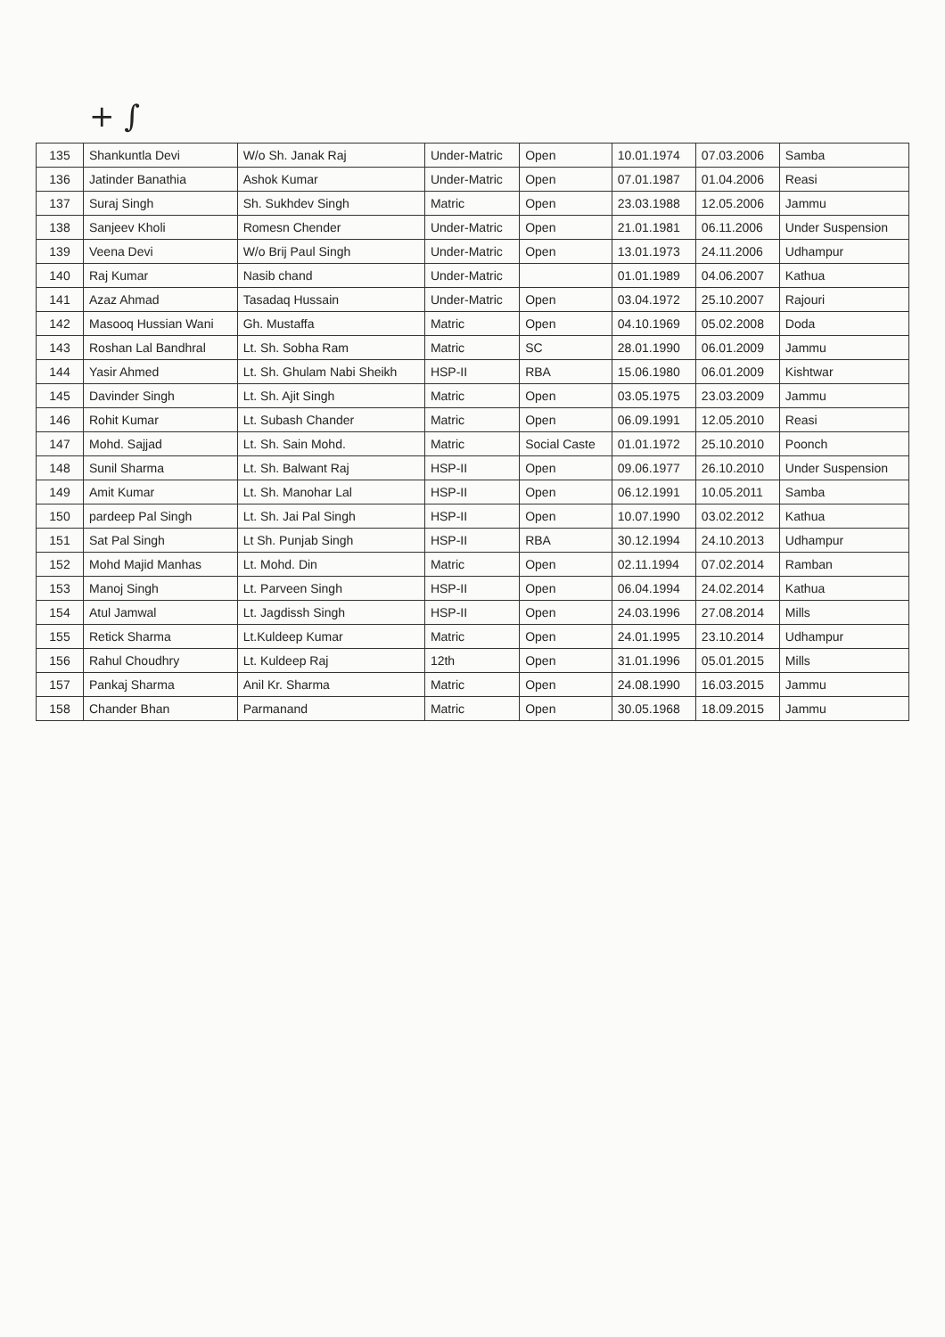+ ∫
| 135 | Shankuntla Devi | W/o Sh. Janak Raj | Under-Matric | Open | 10.01.1974 | 07.03.2006 | Samba |
| 136 | Jatinder Banathia | Ashok Kumar | Under-Matric | Open | 07.01.1987 | 01.04.2006 | Reasi |
| 137 | Suraj Singh | Sh. Sukhdev Singh | Matric | Open | 23.03.1988 | 12.05.2006 | Jammu |
| 138 | Sanjeev Kholi | Romesn Chender | Under-Matric | Open | 21.01.1981 | 06.11.2006 | Under Suspension |
| 139 | Veena Devi | W/o Brij Paul Singh | Under-Matric | Open | 13.01.1973 | 24.11.2006 | Udhampur |
| 140 | Raj Kumar | Nasib chand | Under-Matric | | 01.01.1989 | 04.06.2007 | Kathua |
| 141 | Azaz Ahmad | Tasadaq Hussain | Under-Matric | Open | 03.04.1972 | 25.10.2007 | Rajouri |
| 142 | Masooq Hussian Wani | Gh. Mustaffa | Matric | Open | 04.10.1969 | 05.02.2008 | Doda |
| 143 | Roshan Lal Bandhral | Lt. Sh. Sobha Ram | Matric | SC | 28.01.1990 | 06.01.2009 | Jammu |
| 144 | Yasir Ahmed | Lt. Sh. Ghulam Nabi Sheikh | HSP-II | RBA | 15.06.1980 | 06.01.2009 | Kishtwar |
| 145 | Davinder Singh | Lt. Sh. Ajit Singh | Matric | Open | 03.05.1975 | 23.03.2009 | Jammu |
| 146 | Rohit Kumar | Lt. Subash Chander | Matric | Open | 06.09.1991 | 12.05.2010 | Reasi |
| 147 | Mohd. Sajjad | Lt. Sh. Sain Mohd. | Matric | Social Caste | 01.01.1972 | 25.10.2010 | Poonch |
| 148 | Sunil Sharma | Lt. Sh. Balwant Raj | HSP-II | Open | 09.06.1977 | 26.10.2010 | Under Suspension |
| 149 | Amit Kumar | Lt. Sh. Manohar Lal | HSP-II | Open | 06.12.1991 | 10.05.2011 | Samba |
| 150 | pardeep Pal Singh | Lt. Sh. Jai Pal Singh | HSP-II | Open | 10.07.1990 | 03.02.2012 | Kathua |
| 151 | Sat Pal Singh | Lt Sh. Punjab Singh | HSP-II | RBA | 30.12.1994 | 24.10.2013 | Udhampur |
| 152 | Mohd Majid Manhas | Lt. Mohd. Din | Matric | Open | 02.11.1994 | 07.02.2014 | Ramban |
| 153 | Manoj Singh | Lt. Parveen Singh | HSP-II | Open | 06.04.1994 | 24.02.2014 | Kathua |
| 154 | Atul Jamwal | Lt. Jagdissh Singh | HSP-II | Open | 24.03.1996 | 27.08.2014 | Mills |
| 155 | Retick Sharma | Lt.Kuldeep Kumar | Matric | Open | 24.01.1995 | 23.10.2014 | Udhampur |
| 156 | Rahul Choudhry | Lt. Kuldeep Raj | 12th | Open | 31.01.1996 | 05.01.2015 | Mills |
| 157 | Pankaj Sharma | Anil Kr. Sharma | Matric | Open | 24.08.1990 | 16.03.2015 | Jammu |
| 158 | Chander Bhan | Parmanand | Matric | Open | 30.05.1968 | 18.09.2015 | Jammu |